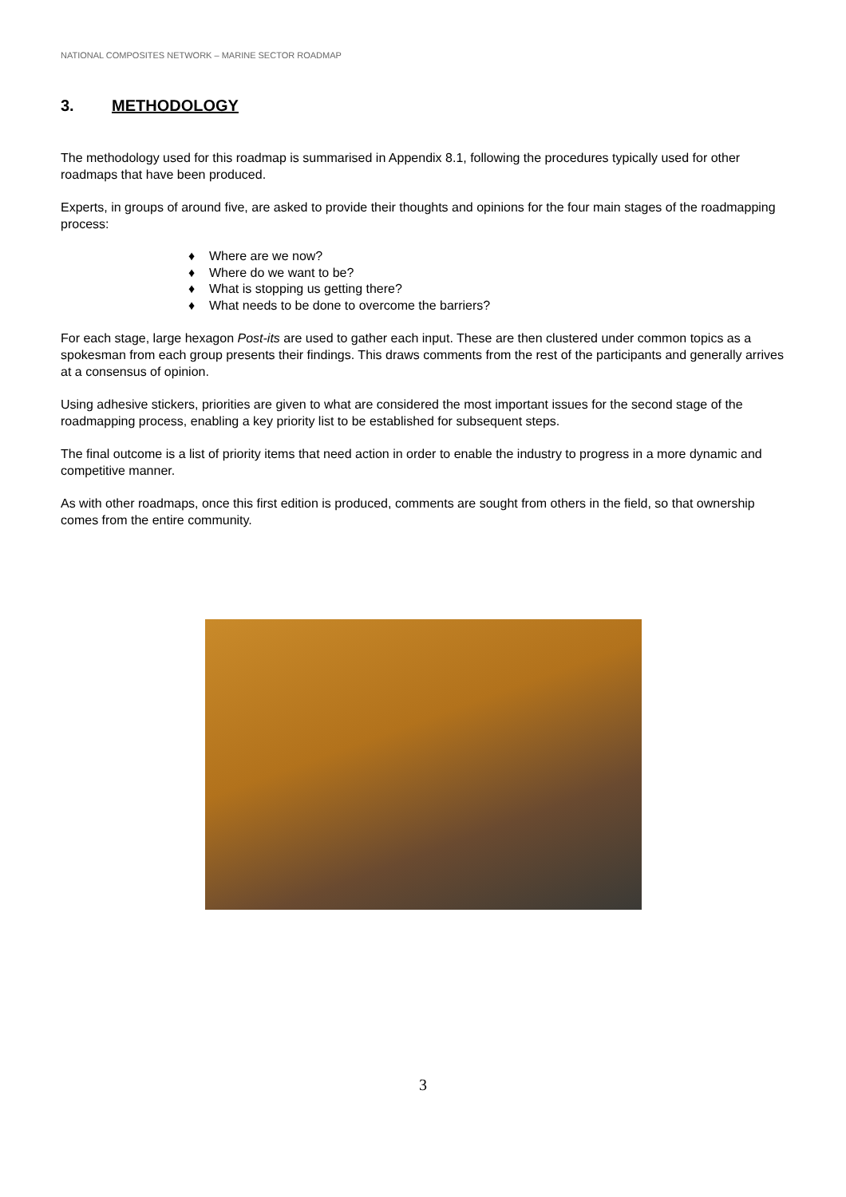NATIONAL COMPOSITES NETWORK – MARINE SECTOR ROADMAP
3. METHODOLOGY
The methodology used for this roadmap is summarised in Appendix 8.1, following the procedures typically used for other roadmaps that have been produced.
Experts, in groups of around five, are asked to provide their thoughts and opinions for the four main stages of the roadmapping process:
♦ Where are we now?
♦ Where do we want to be?
♦ What is stopping us getting there?
♦ What needs to be done to overcome the barriers?
For each stage, large hexagon Post-its are used to gather each input. These are then clustered under common topics as a spokesman from each group presents their findings. This draws comments from the rest of the participants and generally arrives at a consensus of opinion.
Using adhesive stickers, priorities are given to what are considered the most important issues for the second stage of the roadmapping process, enabling a key priority list to be established for subsequent steps.
The final outcome is a list of priority items that need action in order to enable the industry to progress in a more dynamic and competitive manner.
As with other roadmaps, once this first edition is produced, comments are sought from others in the field, so that ownership comes from the entire community.
3